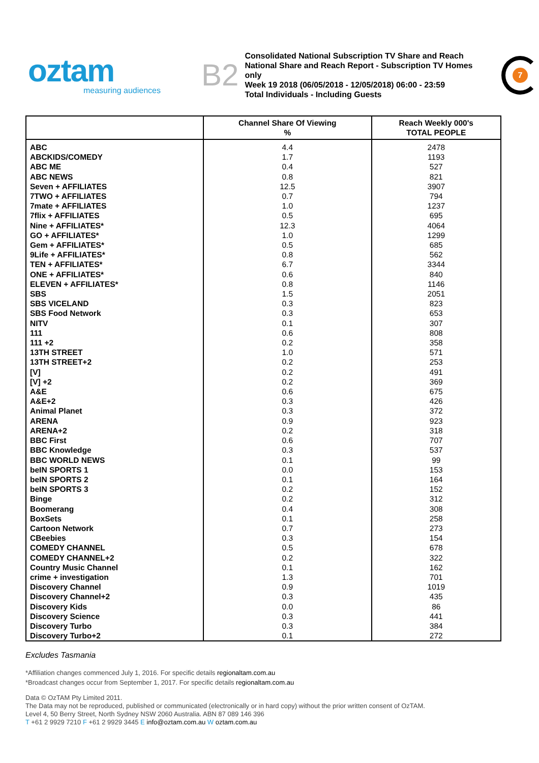oztam
measuring audiences
B2
Consolidated National Subscription TV Share and Reach
National Share and Reach Report - Subscription TV Homes only
Week 19 2018 (06/05/2018 - 12/05/2018) 06:00 - 23:59
Total Individuals - Including Guests
7
| | Channel Share Of Viewing % | Reach Weekly 000's TOTAL PEOPLE |
| --- | --- | --- |
| ABC | 4.4 | 2478 |
| ABCKIDS/COMEDY | 1.7 | 1193 |
| ABC ME | 0.4 | 527 |
| ABC NEWS | 0.8 | 821 |
| Seven + AFFILIATES | 12.5 | 3907 |
| 7TWO + AFFILIATES | 0.7 | 794 |
| 7mate + AFFILIATES | 1.0 | 1237 |
| 7flix + AFFILIATES | 0.5 | 695 |
| Nine + AFFILIATES* | 12.3 | 4064 |
| GO + AFFILIATES* | 1.0 | 1299 |
| Gem + AFFILIATES* | 0.5 | 685 |
| 9Life + AFFILIATES* | 0.8 | 562 |
| TEN + AFFILIATES* | 6.7 | 3344 |
| ONE + AFFILIATES* | 0.6 | 840 |
| ELEVEN + AFFILIATES* | 0.8 | 1146 |
| SBS | 1.5 | 2051 |
| SBS VICELAND | 0.3 | 823 |
| SBS Food Network | 0.3 | 653 |
| NITV | 0.1 | 307 |
| 111 | 0.6 | 808 |
| 111 +2 | 0.2 | 358 |
| 13TH STREET | 1.0 | 571 |
| 13TH STREET+2 | 0.2 | 253 |
| [V] | 0.2 | 491 |
| [V] +2 | 0.2 | 369 |
| A&E | 0.6 | 675 |
| A&E+2 | 0.3 | 426 |
| Animal Planet | 0.3 | 372 |
| ARENA | 0.9 | 923 |
| ARENA+2 | 0.2 | 318 |
| BBC First | 0.6 | 707 |
| BBC Knowledge | 0.3 | 537 |
| BBC WORLD NEWS | 0.1 | 99 |
| beIN SPORTS 1 | 0.0 | 153 |
| beIN SPORTS 2 | 0.1 | 164 |
| beIN SPORTS 3 | 0.2 | 152 |
| Binge | 0.2 | 312 |
| Boomerang | 0.4 | 308 |
| BoxSets | 0.1 | 258 |
| Cartoon Network | 0.7 | 273 |
| CBeebies | 0.3 | 154 |
| COMEDY CHANNEL | 0.5 | 678 |
| COMEDY CHANNEL+2 | 0.2 | 322 |
| Country Music Channel | 0.1 | 162 |
| crime + investigation | 1.3 | 701 |
| Discovery Channel | 0.9 | 1019 |
| Discovery Channel+2 | 0.3 | 435 |
| Discovery Kids | 0.0 | 86 |
| Discovery Science | 0.3 | 441 |
| Discovery Turbo | 0.3 | 384 |
| Discovery Turbo+2 | 0.1 | 272 |
Excludes Tasmania
*Affiliation changes commenced July 1, 2016. For specific details regionaltam.com.au
*Broadcast changes occur from September 1, 2017. For specific details regionaltam.com.au
Data © OzTAM Pty Limited 2011.
The Data may not be reproduced, published or communicated (electronically or in hard copy) without the prior written consent of OzTAM.
Level 4, 50 Berry Street, North Sydney NSW 2060 Australia. ABN 87 089 146 396
T +61 2 9929 7210 F +61 2 9929 3445 E info@oztam.com.au W oztam.com.au